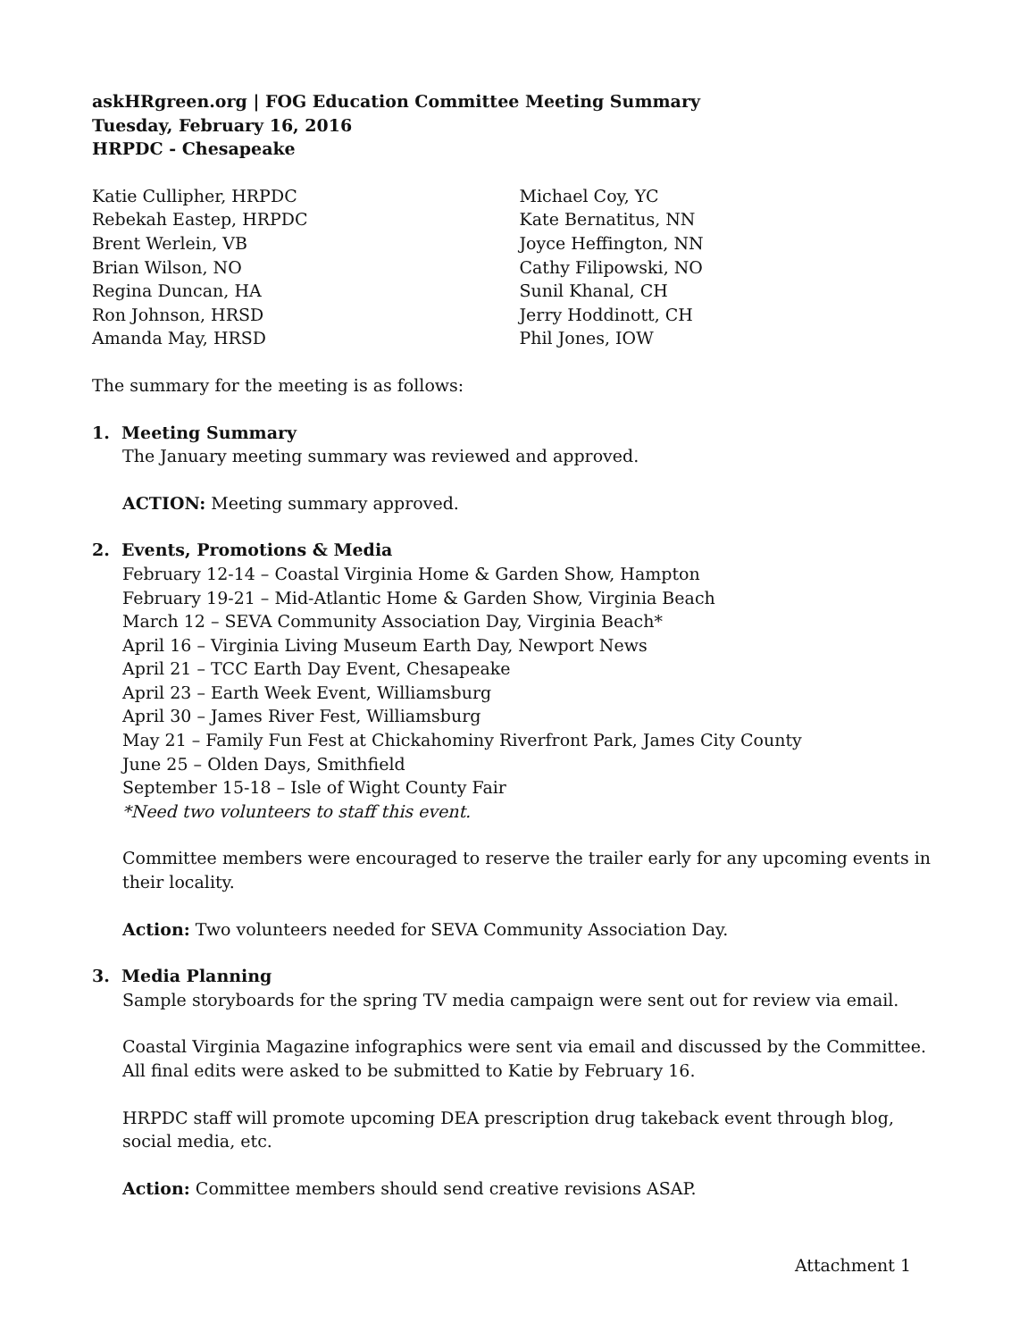askHRgreen.org | FOG Education Committee Meeting Summary
Tuesday, February 16, 2016
HRPDC - Chesapeake
Katie Cullipher, HRPDC
Rebekah Eastep, HRPDC
Brent Werlein, VB
Brian Wilson, NO
Regina Duncan, HA
Ron Johnson, HRSD
Amanda May, HRSD
Michael Coy, YC
Kate Bernatitus, NN
Joyce Heffington, NN
Cathy Filipowski, NO
Sunil Khanal, CH
Jerry Hoddinott, CH
Phil Jones, IOW
The summary for the meeting is as follows:
1. Meeting Summary
The January meeting summary was reviewed and approved.
ACTION: Meeting summary approved.
2. Events, Promotions & Media
February 12-14 – Coastal Virginia Home & Garden Show, Hampton
February 19-21 – Mid-Atlantic Home & Garden Show, Virginia Beach
March 12 – SEVA Community Association Day, Virginia Beach*
April 16 – Virginia Living Museum Earth Day, Newport News
April 21 – TCC Earth Day Event, Chesapeake
April 23 – Earth Week Event, Williamsburg
April 30 – James River Fest, Williamsburg
May 21 – Family Fun Fest at Chickahominy Riverfront Park, James City County
June 25 – Olden Days, Smithfield
September 15-18 – Isle of Wight County Fair
*Need two volunteers to staff this event.
Committee members were encouraged to reserve the trailer early for any upcoming events in their locality.
Action: Two volunteers needed for SEVA Community Association Day.
3. Media Planning
Sample storyboards for the spring TV media campaign were sent out for review via email.
Coastal Virginia Magazine infographics were sent via email and discussed by the Committee. All final edits were asked to be submitted to Katie by February 16.
HRPDC staff will promote upcoming DEA prescription drug takeback event through blog, social media, etc.
Action: Committee members should send creative revisions ASAP.
Attachment 1